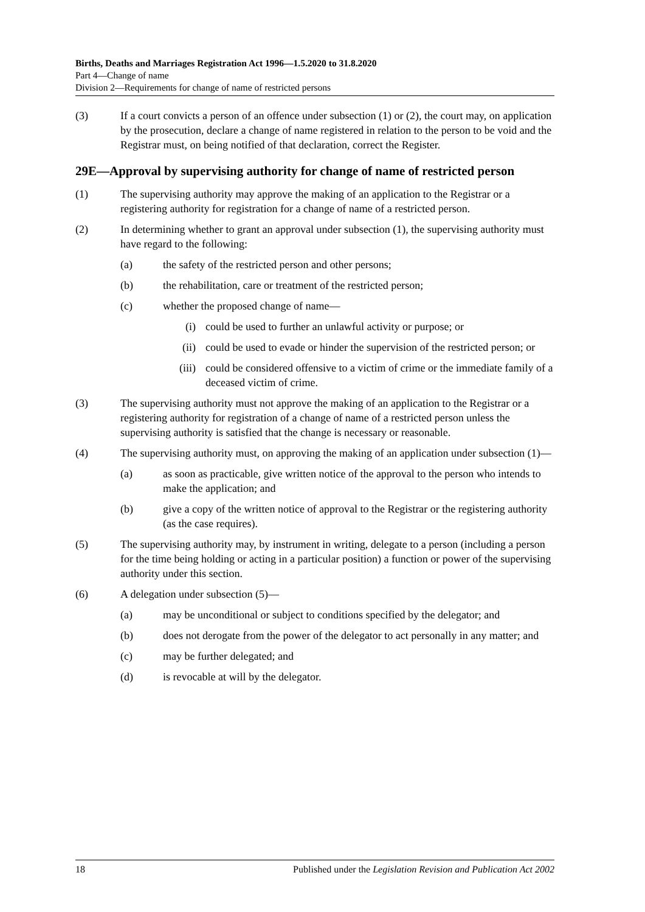Births, Deaths and Marriages Registration Act 1996—1.5.2020 to 31.8.2020
Part 4—Change of name
Division 2—Requirements for change of name of restricted persons
(3) If a court convicts a person of an offence under subsection (1) or (2), the court may, on application by the prosecution, declare a change of name registered in relation to the person to be void and the Registrar must, on being notified of that declaration, correct the Register.
29E—Approval by supervising authority for change of name of restricted person
(1) The supervising authority may approve the making of an application to the Registrar or a registering authority for registration for a change of name of a restricted person.
(2) In determining whether to grant an approval under subsection (1), the supervising authority must have regard to the following:
(a) the safety of the restricted person and other persons;
(b) the rehabilitation, care or treatment of the restricted person;
(c) whether the proposed change of name—
(i) could be used to further an unlawful activity or purpose; or
(ii) could be used to evade or hinder the supervision of the restricted person; or
(iii) could be considered offensive to a victim of crime or the immediate family of a deceased victim of crime.
(3) The supervising authority must not approve the making of an application to the Registrar or a registering authority for registration of a change of name of a restricted person unless the supervising authority is satisfied that the change is necessary or reasonable.
(4) The supervising authority must, on approving the making of an application under subsection (1)—
(a) as soon as practicable, give written notice of the approval to the person who intends to make the application; and
(b) give a copy of the written notice of approval to the Registrar or the registering authority (as the case requires).
(5) The supervising authority may, by instrument in writing, delegate to a person (including a person for the time being holding or acting in a particular position) a function or power of the supervising authority under this section.
(6) A delegation under subsection (5)—
(a) may be unconditional or subject to conditions specified by the delegator; and
(b) does not derogate from the power of the delegator to act personally in any matter; and
(c) may be further delegated; and
(d) is revocable at will by the delegator.
18 Published under the Legislation Revision and Publication Act 2002